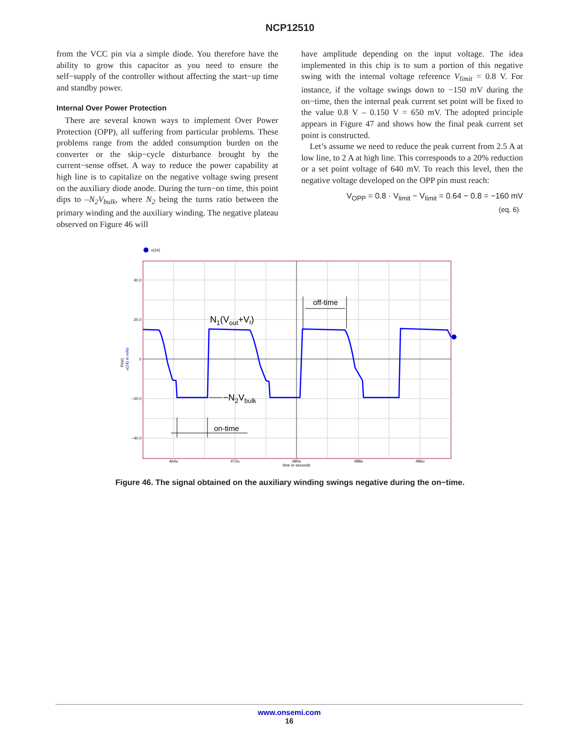NCP12510
from the VCC pin via a simple diode. You therefore have the ability to grow this capacitor as you need to ensure the self−supply of the controller without affecting the start−up time and standby power.
Internal Over Power Protection
There are several known ways to implement Over Power Protection (OPP), all suffering from particular problems. These problems range from the added consumption burden on the converter or the skip−cycle disturbance brought by the current−sense offset. A way to reduce the power capability at high line is to capitalize on the negative voltage swing present on the auxiliary diode anode. During the turn−on time, this point dips to –N<sub>2</sub>V<sub>bulk</sub>, where N<sub>2</sub> being the turns ratio between the primary winding and the auxiliary winding. The negative plateau observed on Figure 46 will
have amplitude depending on the input voltage. The idea implemented in this chip is to sum a portion of this negative swing with the internal voltage reference V<sub>limit</sub> = 0.8 V. For instance, if the voltage swings down to −150 mV during the on−time, then the internal peak current set point will be fixed to the value 0.8 V – 0.150 V = 650 mV. The adopted principle appears in Figure 47 and shows how the final peak current set point is constructed.
Let’s assume we need to reduce the peak current from 2.5 A at low line, to 2 A at high line. This corresponds to a 20% reduction or a set point voltage of 640 mV. To reach this level, then the negative voltage developed on the OPP pin must reach:
V<sub>OPP</sub> = 0.8 · V<sub>limit</sub> − V<sub>limit</sub> = 0.64 − 0.8 = −160 mV
(eq. 6)
v(24)
40.0
20.0
0
−20.0
−40.0
464u
472u
480u
time in seconds
488u
496u
Plot1
v(24) in volts
N1(Vout+Vf)
−N2Vbulk
off-time
on-time
Figure 46. The signal obtained on the auxiliary winding swings negative during the on−time.
www.onsemi.com
16